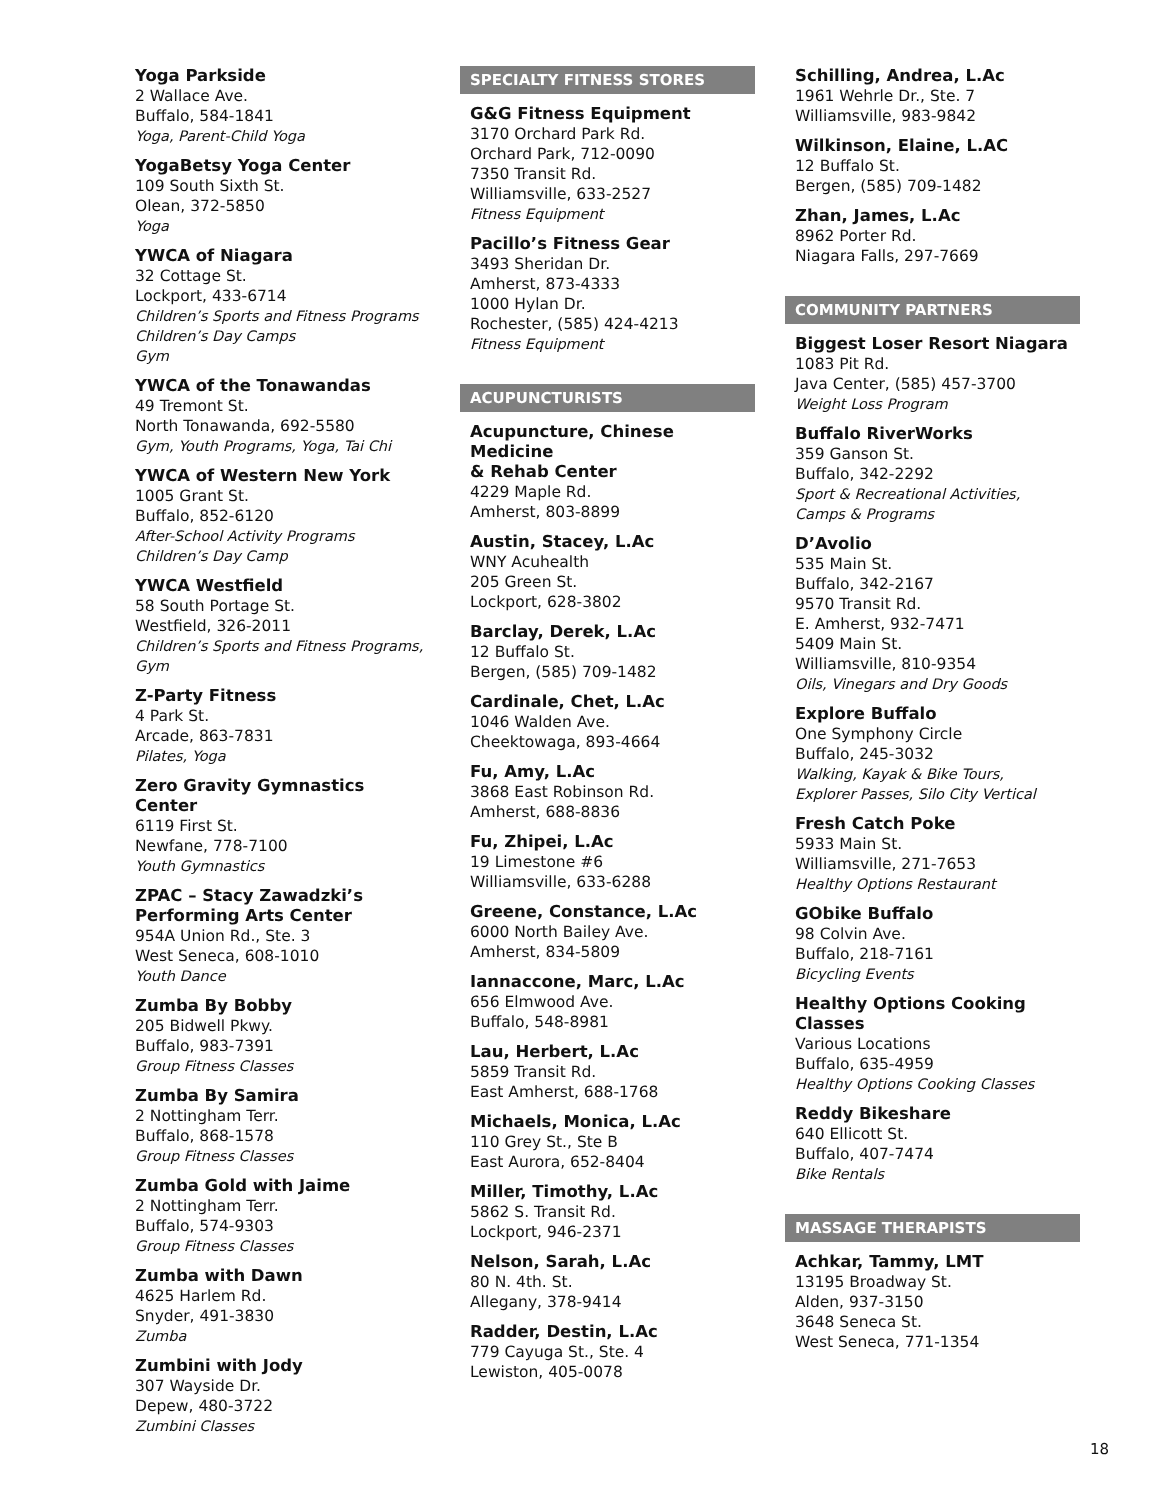Yoga Parkside
2 Wallace Ave.
Buffalo, 584-1841
Yoga, Parent-Child Yoga
YogaBetsy Yoga Center
109 South Sixth St.
Olean, 372-5850
Yoga
YWCA of Niagara
32 Cottage St.
Lockport, 433-6714
Children’s Sports and Fitness Programs
Children’s Day Camps
Gym
YWCA of the Tonawandas
49 Tremont St.
North Tonawanda, 692-5580
Gym, Youth Programs, Yoga, Tai Chi
YWCA of Western New York
1005 Grant St.
Buffalo, 852-6120
After-School Activity Programs
Children’s Day Camp
YWCA Westfield
58 South Portage St.
Westfield, 326-2011
Children’s Sports and Fitness Programs, Gym
Z-Party Fitness
4 Park St.
Arcade, 863-7831
Pilates, Yoga
Zero Gravity Gymnastics Center
6119 First St.
Newfane, 778-7100
Youth Gymnastics
ZPAC – Stacy Zawadzki’s
Performing Arts Center
954A Union Rd., Ste. 3
West Seneca, 608-1010
Youth Dance
Zumba By Bobby
205 Bidwell Pkwy.
Buffalo, 983-7391
Group Fitness Classes
Zumba By Samira
2 Nottingham Terr.
Buffalo, 868-1578
Group Fitness Classes
Zumba Gold with Jaime
2 Nottingham Terr.
Buffalo, 574-9303
Group Fitness Classes
Zumba with Dawn
4625 Harlem Rd.
Snyder, 491-3830
Zumba
Zumbini with Jody
307 Wayside Dr.
Depew, 480-3722
Zumbini Classes
SPECIALTY FITNESS STORES
G&G Fitness Equipment
3170 Orchard Park Rd.
Orchard Park, 712-0090
7350 Transit Rd.
Williamsville, 633-2527
Fitness Equipment
Pacillo’s Fitness Gear
3493 Sheridan Dr.
Amherst, 873-4333
1000 Hylan Dr.
Rochester, (585) 424-4213
Fitness Equipment
ACUPUNCTURISTS
Acupuncture, Chinese Medicine
& Rehab Center
4229 Maple Rd.
Amherst, 803-8899
Austin, Stacey, L.Ac
WNY Acuhealth
205 Green St.
Lockport, 628-3802
Barclay, Derek, L.Ac
12 Buffalo St.
Bergen, (585) 709-1482
Cardinale, Chet, L.Ac
1046 Walden Ave.
Cheektowaga, 893-4664
Fu, Amy, L.Ac
3868 East Robinson Rd.
Amherst, 688-8836
Fu, Zhipei, L.Ac
19 Limestone #6
Williamsville, 633-6288
Greene, Constance, L.Ac
6000 North Bailey Ave.
Amherst, 834-5809
Iannaccone, Marc, L.Ac
656 Elmwood Ave.
Buffalo, 548-8981
Lau, Herbert, L.Ac
5859 Transit Rd.
East Amherst, 688-1768
Michaels, Monica, L.Ac
110 Grey St., Ste B
East Aurora, 652-8404
Miller, Timothy, L.Ac
5862 S. Transit Rd.
Lockport, 946-2371
Nelson, Sarah, L.Ac
80 N. 4th. St.
Allegany, 378-9414
Radder, Destin, L.Ac
779 Cayuga St., Ste. 4
Lewiston, 405-0078
Schilling, Andrea, L.Ac
1961 Wehrle Dr., Ste. 7
Williamsville, 983-9842
Wilkinson, Elaine, L.AC
12 Buffalo St.
Bergen, (585) 709-1482
Zhan, James, L.Ac
8962 Porter Rd.
Niagara Falls, 297-7669
COMMUNITY PARTNERS
Biggest Loser Resort Niagara
1083 Pit Rd.
Java Center, (585) 457-3700
Weight Loss Program
Buffalo RiverWorks
359 Ganson St.
Buffalo, 342-2292
Sport & Recreational Activities,
Camps & Programs
D’Avolio
535 Main St.
Buffalo, 342-2167
9570 Transit Rd.
E. Amherst, 932-7471
5409 Main St.
Williamsville, 810-9354
Oils, Vinegars and Dry Goods
Explore Buffalo
One Symphony Circle
Buffalo, 245-3032
Walking, Kayak & Bike Tours,
Explorer Passes, Silo City Vertical
Fresh Catch Poke
5933 Main St.
Williamsville, 271-7653
Healthy Options Restaurant
GObike Buffalo
98 Colvin Ave.
Buffalo, 218-7161
Bicycling Events
Healthy Options Cooking Classes
Various Locations
Buffalo, 635-4959
Healthy Options Cooking Classes
Reddy Bikeshare
640 Ellicott St.
Buffalo, 407-7474
Bike Rentals
MASSAGE THERAPISTS
Achkar, Tammy, LMT
13195 Broadway St.
Alden, 937-3150
3648 Seneca St.
West Seneca, 771-1354
18